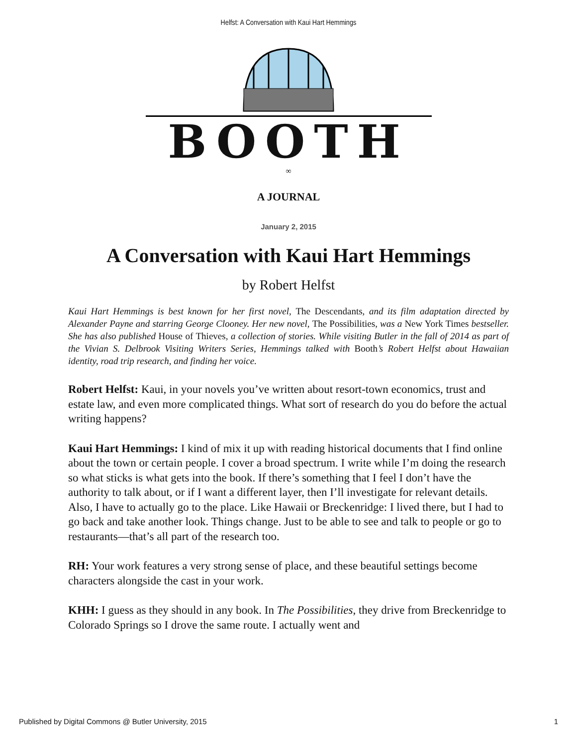Helfst: A Conversation with Kaui Hart Hemmings
BOOTH
∞
A JOURNAL
January 2, 2015
A Conversation with Kaui Hart Hemmings
by Robert Helfst
Kaui Hart Hemmings is best known for her first novel, The Descendants, and its film adaptation directed by Alexander Payne and starring George Clooney. Her new novel, The Possibilities, was a New York Times bestseller. She has also published House of Thieves, a collection of stories. While visiting Butler in the fall of 2014 as part of the Vivian S. Delbrook Visiting Writers Series, Hemmings talked with Booth’s Robert Helfst about Hawaiian identity, road trip research, and finding her voice.
Robert Helfst: Kaui, in your novels you’ve written about resort-town economics, trust and estate law, and even more complicated things. What sort of research do you do before the actual writing happens?
Kaui Hart Hemmings: I kind of mix it up with reading historical documents that I find online about the town or certain people. I cover a broad spectrum. I write while I’m doing the research so what sticks is what gets into the book. If there’s something that I feel I don’t have the authority to talk about, or if I want a different layer, then I’ll investigate for relevant details. Also, I have to actually go to the place. Like Hawaii or Breckenridge: I lived there, but I had to go back and take another look. Things change. Just to be able to see and talk to people or go to restaurants—that’s all part of the research too.
RH: Your work features a very strong sense of place, and these beautiful settings become characters alongside the cast in your work.
KHH: I guess as they should in any book. In The Possibilities, they drive from Breckenridge to Colorado Springs so I drove the same route. I actually went and
Published by Digital Commons @ Butler University, 2015 1